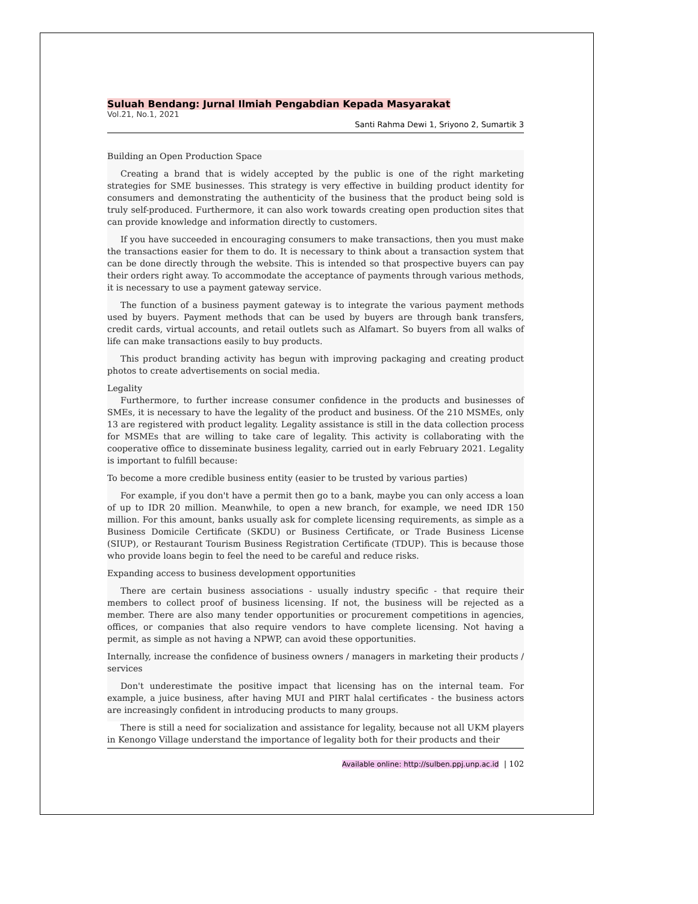Suluah Bendang: Jurnal Ilmiah Pengabdian Kepada Masyarakat
Vol.21, No.1, 2021
Santi Rahma Dewi 1, Sriyono 2, Sumartik 3
Building an Open Production Space
Creating a brand that is widely accepted by the public is one of the right marketing strategies for SME businesses. This strategy is very effective in building product identity for consumers and demonstrating the authenticity of the business that the product being sold is truly self-produced. Furthermore, it can also work towards creating open production sites that can provide knowledge and information directly to customers.
If you have succeeded in encouraging consumers to make transactions, then you must make the transactions easier for them to do. It is necessary to think about a transaction system that can be done directly through the website. This is intended so that prospective buyers can pay their orders right away. To accommodate the acceptance of payments through various methods, it is necessary to use a payment gateway service.
The function of a business payment gateway is to integrate the various payment methods used by buyers. Payment methods that can be used by buyers are through bank transfers, credit cards, virtual accounts, and retail outlets such as Alfamart. So buyers from all walks of life can make transactions easily to buy products.
This product branding activity has begun with improving packaging and creating product photos to create advertisements on social media.
Legality
Furthermore, to further increase consumer confidence in the products and businesses of SMEs, it is necessary to have the legality of the product and business. Of the 210 MSMEs, only 13 are registered with product legality. Legality assistance is still in the data collection process for MSMEs that are willing to take care of legality. This activity is collaborating with the cooperative office to disseminate business legality, carried out in early February 2021. Legality is important to fulfill because:
To become a more credible business entity (easier to be trusted by various parties)
For example, if you don't have a permit then go to a bank, maybe you can only access a loan of up to IDR 20 million. Meanwhile, to open a new branch, for example, we need IDR 150 million. For this amount, banks usually ask for complete licensing requirements, as simple as a Business Domicile Certificate (SKDU) or Business Certificate, or Trade Business License (SIUP), or Restaurant Tourism Business Registration Certificate (TDUP). This is because those who provide loans begin to feel the need to be careful and reduce risks.
Expanding access to business development opportunities
There are certain business associations - usually industry specific - that require their members to collect proof of business licensing. If not, the business will be rejected as a member. There are also many tender opportunities or procurement competitions in agencies, offices, or companies that also require vendors to have complete licensing. Not having a permit, as simple as not having a NPWP, can avoid these opportunities.
Internally, increase the confidence of business owners / managers in marketing their products / services
Don't underestimate the positive impact that licensing has on the internal team. For example, a juice business, after having MUI and PIRT halal certificates - the business actors are increasingly confident in introducing products to many groups.
There is still a need for socialization and assistance for legality, because not all UKM players in Kenongo Village understand the importance of legality both for their products and their
Available online: http://sulben.ppj.unp.ac.id | 102